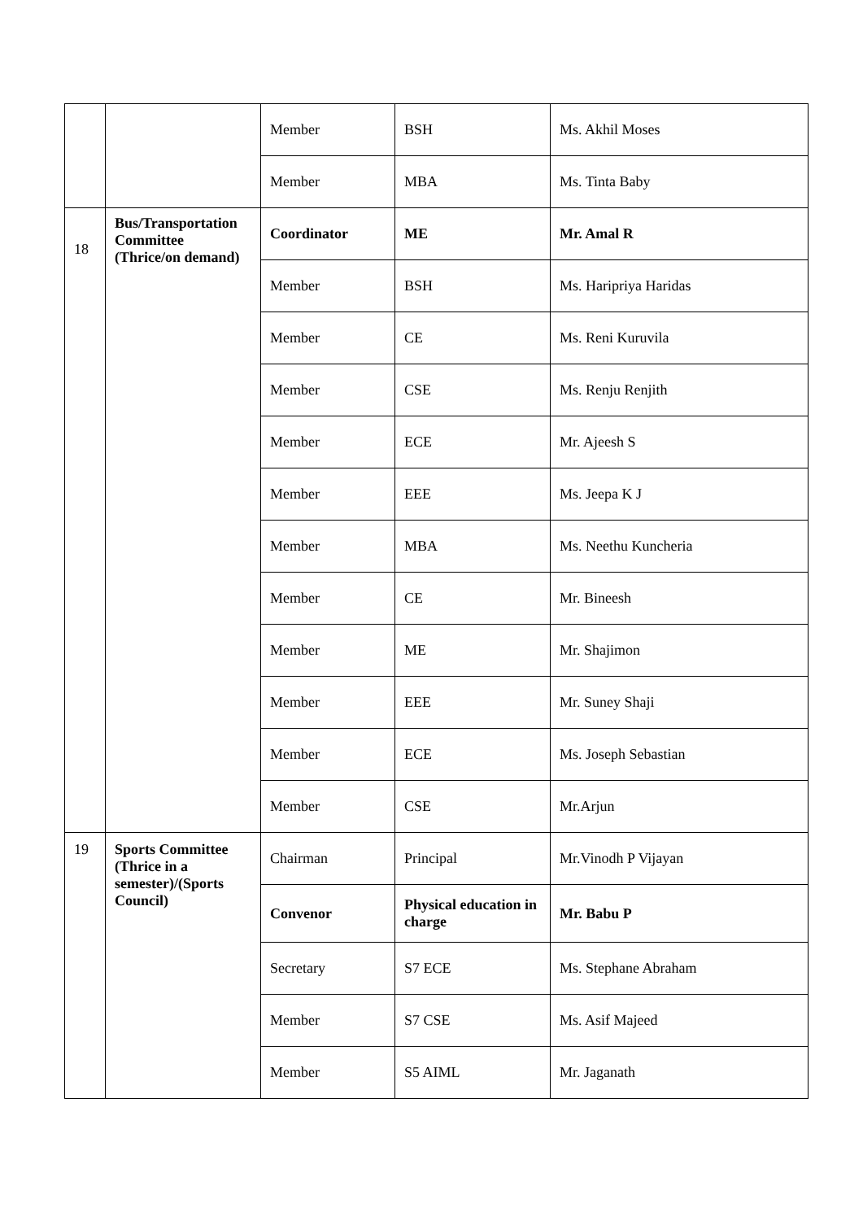| | | Member | BSH | Ms. Akhil Moses |
| | | Member | MBA | Ms. Tinta Baby |
| 18 | Bus/Transportation Committee (Thrice/on demand) | Coordinator | ME | Mr. Amal R |
| | | Member | BSH | Ms. Haripriya Haridas |
| | | Member | CE | Ms. Reni Kuruvila |
| | | Member | CSE | Ms. Renju Renjith |
| | | Member | ECE | Mr. Ajeesh S |
| | | Member | EEE | Ms. Jeepa K J |
| | | Member | MBA | Ms. Neethu Kuncheria |
| | | Member | CE | Mr. Bineesh |
| | | Member | ME | Mr. Shajimon |
| | | Member | EEE | Mr. Suney Shaji |
| | | Member | ECE | Ms. Joseph Sebastian |
| | | Member | CSE | Mr.Arjun |
| 19 | Sports Committee (Thrice in a semester)/(Sports Council) | Chairman | Principal | Mr.Vinodh P Vijayan |
| | | Convenor | Physical education in charge | Mr. Babu P |
| | | Secretary | S7 ECE | Ms. Stephane Abraham |
| | | Member | S7 CSE | Ms. Asif Majeed |
| | | Member | S5 AIML | Mr. Jaganath |